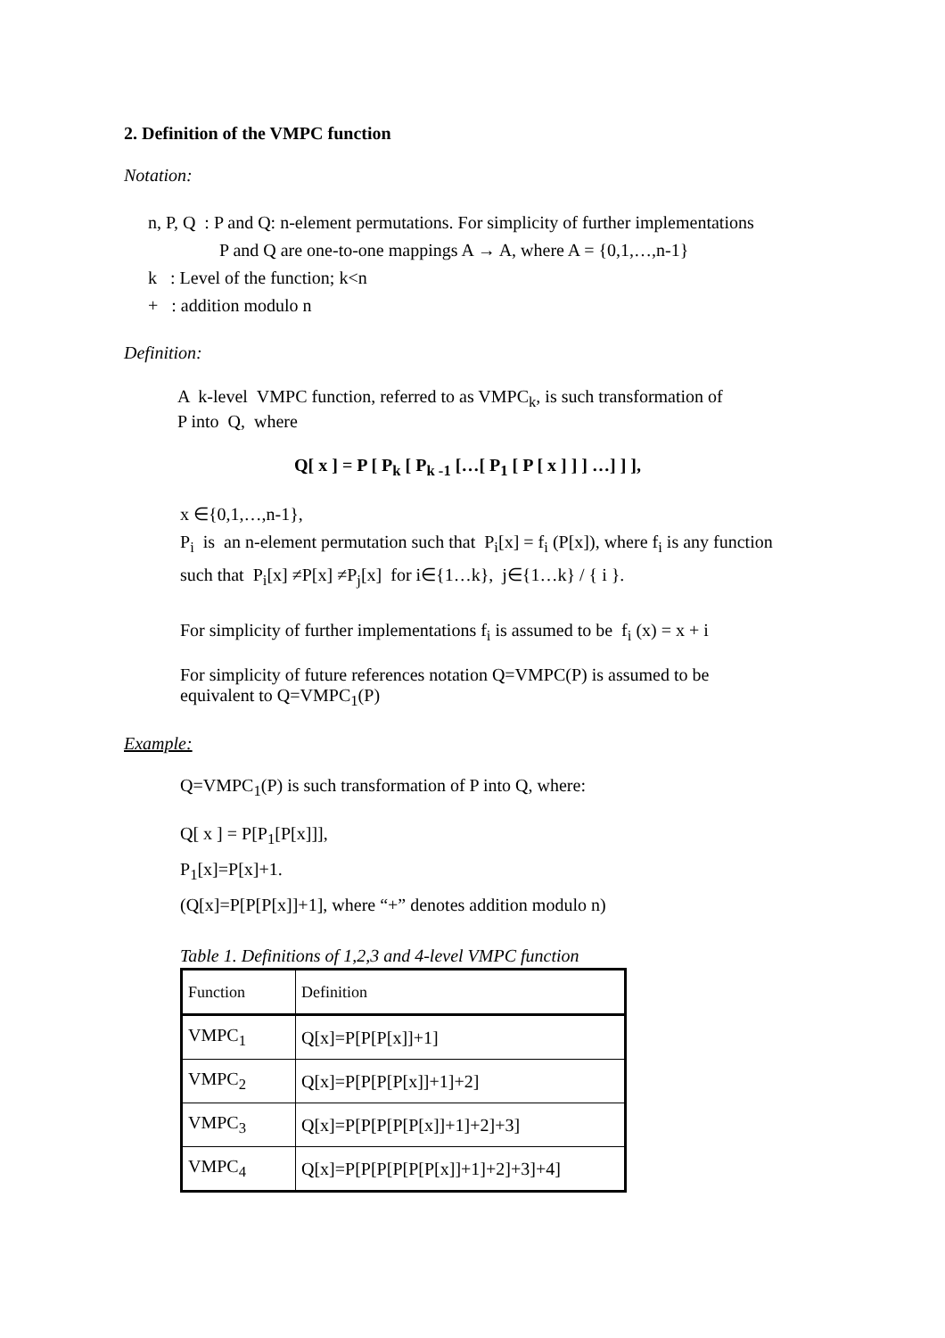2. Definition of the VMPC function
Notation:
n, P, Q : P and Q: n-element permutations. For simplicity of further implementations
P and Q are one-to-one mappings A → A, where A = {0,1,…,n-1}
k : Level of the function; k<n
+ : addition modulo n
Definition:
A k-level VMPC function, referred to as VMPC<sub>k</sub>, is such transformation of
P into Q, where
Q[ x ] = P [ P<sub>k</sub> [ P<sub>k -1</sub> […[ P<sub>1</sub> [ P [ x ] ] ] …] ] ],
x ∈{0,1,…,n-1},
P<sub>i</sub> is an n-element permutation such that P<sub>i</sub>[x] = f<sub>i</sub> (P[x]), where f<sub>i</sub> is any function
such that P<sub>i</sub>[x] ≠P[x] ≠P<sub>j</sub>[x] for i∈{1…k}, j∈{1…k} / { i }.
For simplicity of further implementations f<sub>i</sub> is assumed to be f<sub>i</sub> (x) = x + i
For simplicity of future references notation Q=VMPC(P) is assumed to be
equivalent to Q=VMPC<sub>1</sub>(P)
Example:
Q=VMPC<sub>1</sub>(P) is such transformation of P into Q, where:
Q[ x ] = P[P<sub>1</sub>[P[x]]],
P<sub>1</sub>[x]=P[x]+1.
(Q[x]=P[P[P[x]]+1], where “+” denotes addition modulo n)
Table 1. Definitions of 1,2,3 and 4-level VMPC function
| Function | Definition |
| VMPC<sub>1</sub> | Q[x]=P[P[P[x]]+1] |
| VMPC<sub>2</sub> | Q[x]=P[P[P[P[x]]+1]+2] |
| VMPC<sub>3</sub> | Q[x]=P[P[P[P[P[x]]+1]+2]+3] |
| VMPC<sub>4</sub> | Q[x]=P[P[P[P[P[P[x]]+1]+2]+3]+4] |